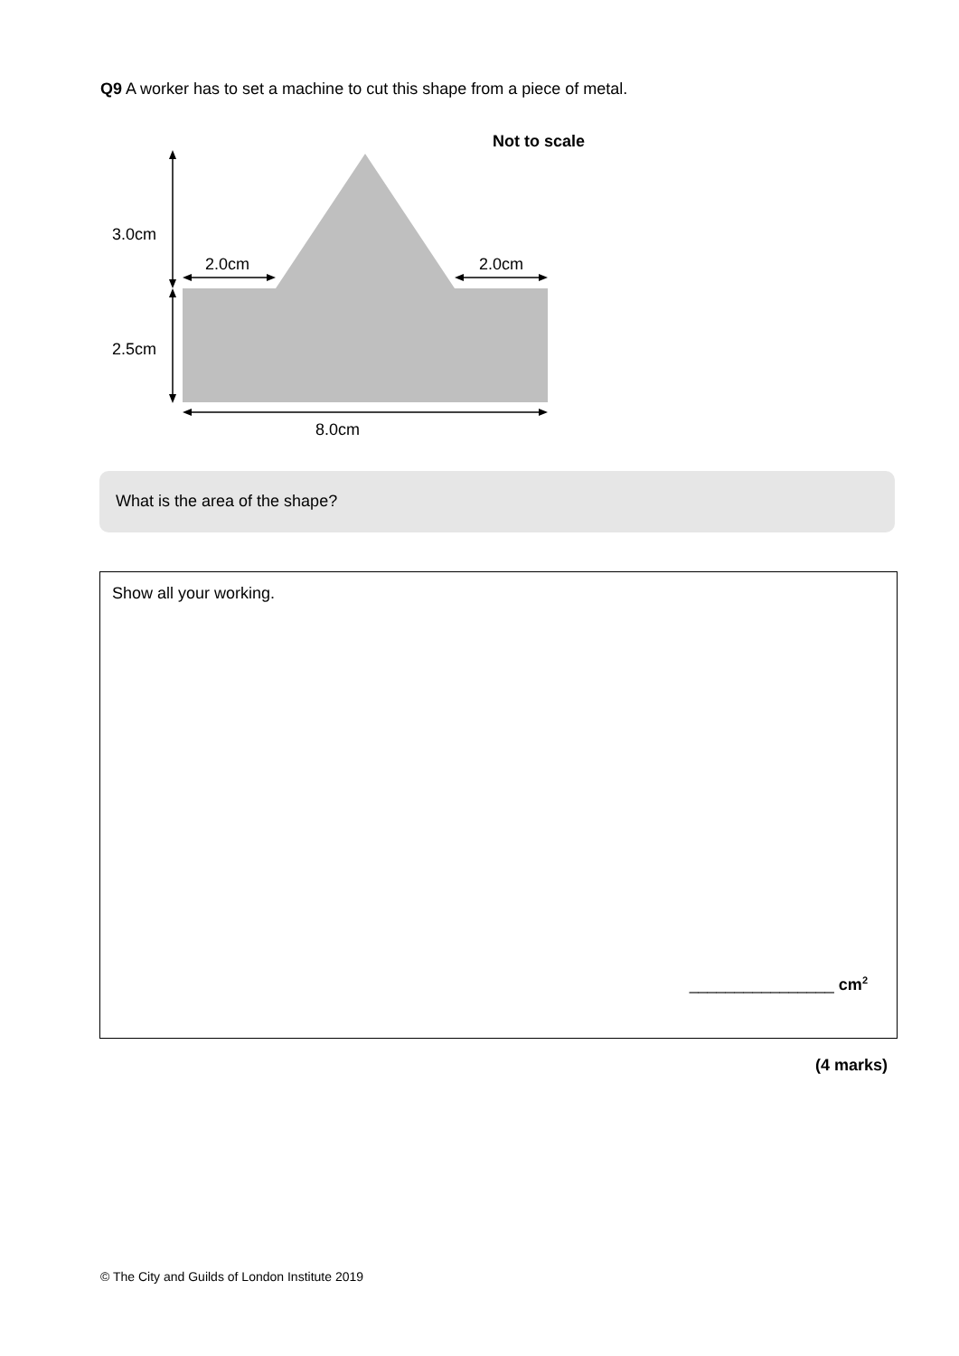Q9 A worker has to set a machine to cut this shape from a piece of metal.
Not to scale
3.0cm
2.0cm
2.0cm
2.5cm
8.0cm
What is the area of the shape?
Show all your working.
________________ cm<sup>2</sup>
(4 marks)
© The City and Guilds of London Institute 2019